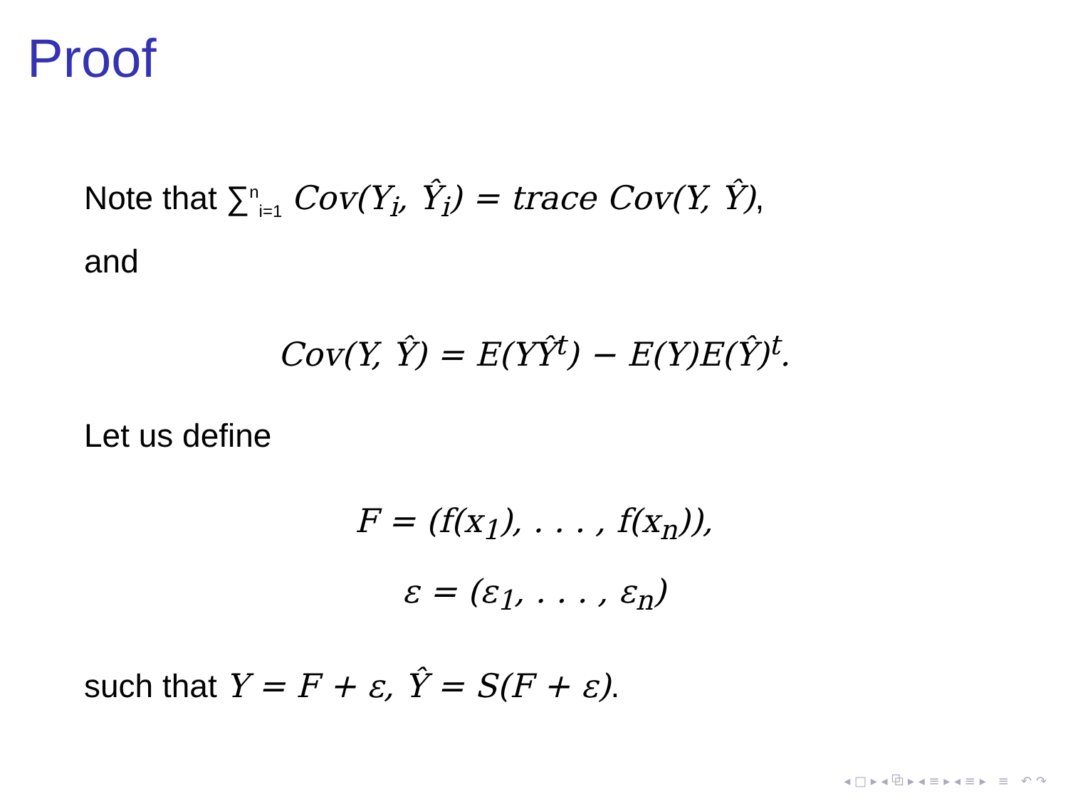Proof
Note that ∑<sup>n</sup><sub>i=1</sub> Cov(Y<sub>i</sub>, Ŷ<sub>i</sub>) = trace Cov(Y, Ŷ),
and
Cov(Y, Ŷ) = E(YŶ<sup>t</sup>) − E(Y)E(Ŷ)<sup>t</sup>.
Let us define
F = (f(x<sub>1</sub>), . . . , f(x<sub>n</sub>)),
ε = (ε<sub>1</sub>, . . . , ε<sub>n</sub>)
such that Y = F + ε, Ŷ = S(F + ε).
◂ □ ▸ ◂ ⧉ ▸ ◂ ≡ ▸ ◂ ≡ ▸ ≡ ↶ ↷